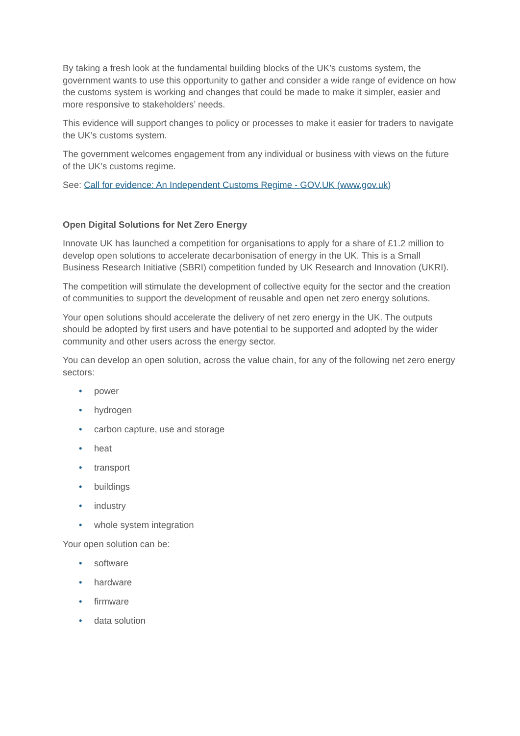By taking a fresh look at the fundamental building blocks of the UK’s customs system, the government wants to use this opportunity to gather and consider a wide range of evidence on how the customs system is working and changes that could be made to make it simpler, easier and more responsive to stakeholders’ needs.
This evidence will support changes to policy or processes to make it easier for traders to navigate the UK’s customs system.
The government welcomes engagement from any individual or business with views on the future of the UK’s customs regime.
See: Call for evidence: An Independent Customs Regime - GOV.UK (www.gov.uk)
Open Digital Solutions for Net Zero Energy
Innovate UK has launched a competition for organisations to apply for a share of £1.2 million to develop open solutions to accelerate decarbonisation of energy in the UK. This is a Small Business Research Initiative (SBRI) competition funded by UK Research and Innovation (UKRI).
The competition will stimulate the development of collective equity for the sector and the creation of communities to support the development of reusable and open net zero energy solutions.
Your open solutions should accelerate the delivery of net zero energy in the UK. The outputs should be adopted by first users and have potential to be supported and adopted by the wider community and other users across the energy sector.
You can develop an open solution, across the value chain, for any of the following net zero energy sectors:
• power
• hydrogen
• carbon capture, use and storage
• heat
• transport
• buildings
• industry
• whole system integration
Your open solution can be:
• software
• hardware
• firmware
• data solution